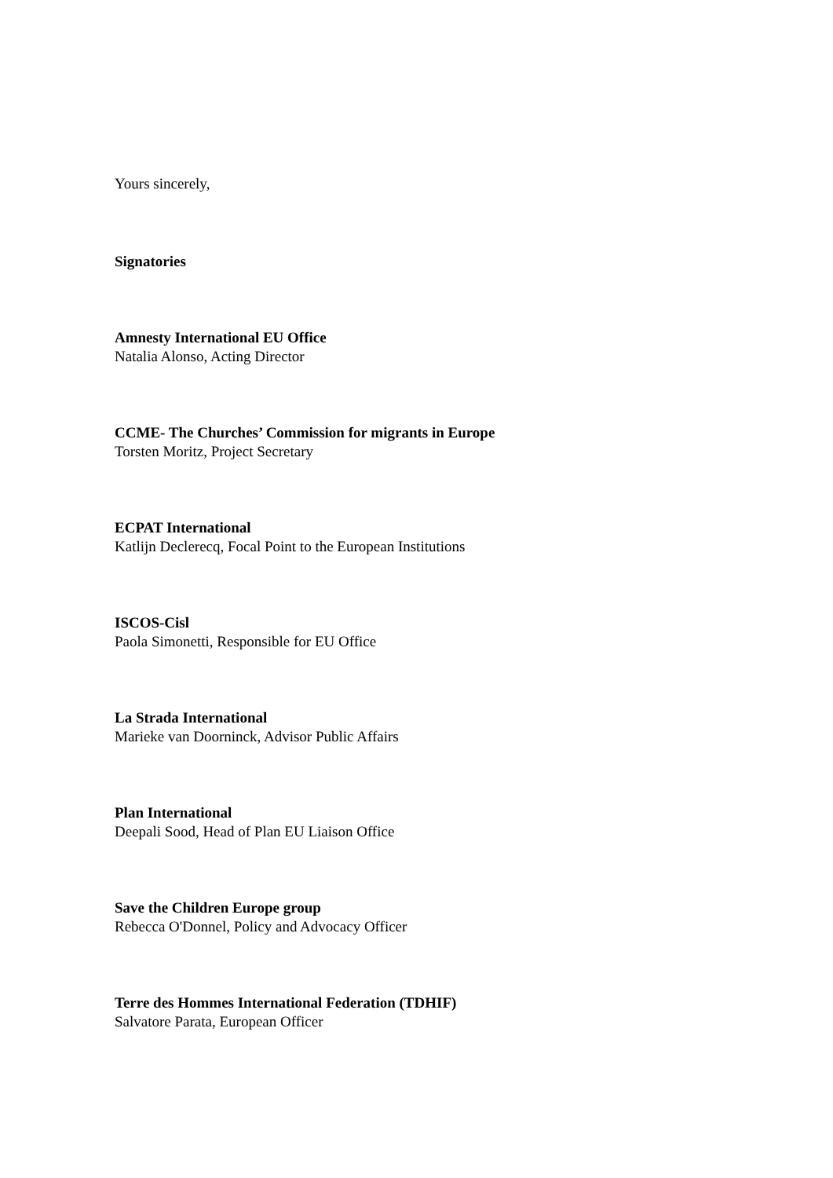Yours sincerely,
Signatories
Amnesty International EU Office
Natalia Alonso, Acting Director
CCME- The Churches’ Commission for migrants in Europe
Torsten Moritz, Project Secretary
ECPAT International
Katlijn Declerecq, Focal Point to the European Institutions
ISCOS-Cisl
Paola Simonetti, Responsible for EU Office
La Strada International
Marieke van Doorninck, Advisor Public Affairs
Plan International
Deepali Sood, Head of Plan EU Liaison Office
Save the Children Europe group
Rebecca O'Donnel, Policy and Advocacy Officer
Terre des Hommes International Federation (TDHIF)
Salvatore Parata, European Officer